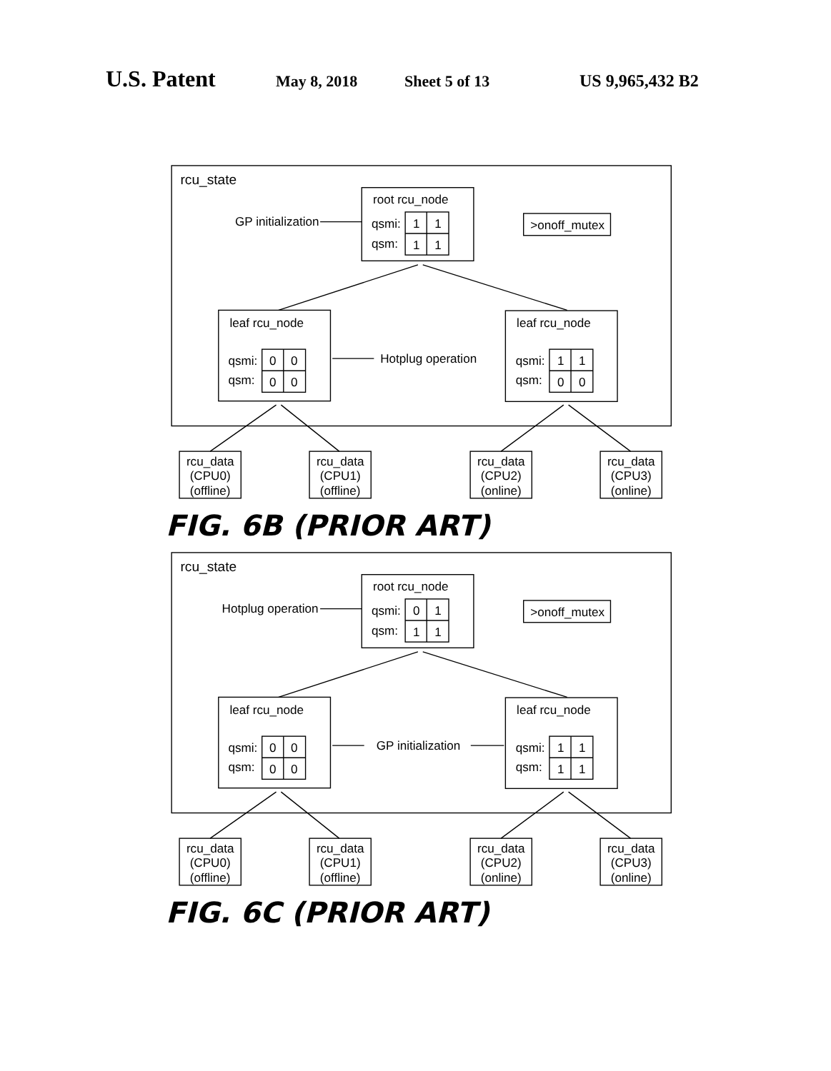U.S. Patent May 8, 2018 Sheet 5 of 13 US 9,965,432 B2
rcu_state
root rcu_node
GP initialization
qsmi:
qsm:
1
1
1
1
>onoff_mutex
leaf rcu_node
qsmi:
qsm:
0
0
0
0
Hotplug operation
leaf rcu_node
qsmi:
qsm:
1
1
0
0
rcu_data
(CPU0)
(offline)
rcu_data
(CPU1)
(offline)
rcu_data
(CPU2)
(online)
rcu_data
(CPU3)
(online)
FIG. 6B (PRIOR ART)
rcu_state
root rcu_node
Hotplug operation
qsmi:
qsm:
0
1
1
1
>onoff_mutex
leaf rcu_node
qsmi:
qsm:
0
0
0
0
GP initialization
leaf rcu_node
qsmi:
qsm:
1
1
1
1
rcu_data
(CPU0)
(offline)
rcu_data
(CPU1)
(offline)
rcu_data
(CPU2)
(online)
rcu_data
(CPU3)
(online)
FIG. 6C (PRIOR ART)